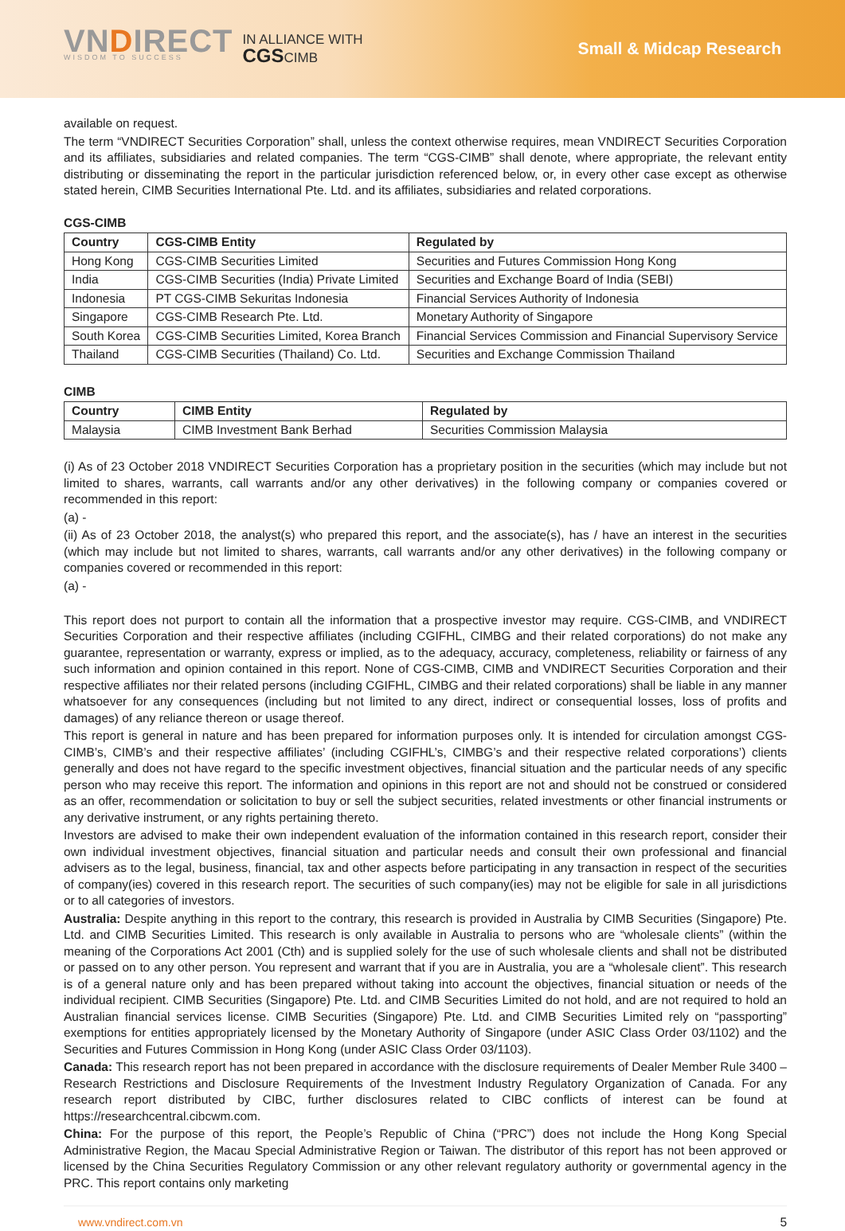VNDIRECT
WISDOM TO SUCCESS
IN ALLIANCE WITH
CGSCIMB
Small & Midcap Research
available on request.
The term “VNDIRECT Securities Corporation” shall, unless the context otherwise requires, mean VNDIRECT Securities Corporation and its affiliates, subsidiaries and related companies. The term “CGS-CIMB” shall denote, where appropriate, the relevant entity distributing or disseminating the report in the particular jurisdiction referenced below, or, in every other case except as otherwise stated herein, CIMB Securities International Pte. Ltd. and its affiliates, subsidiaries and related corporations.
CGS-CIMB
| Country | CGS-CIMB Entity | Regulated by |
| --- | --- | --- |
| Hong Kong | CGS-CIMB Securities Limited | Securities and Futures Commission Hong Kong |
| India | CGS-CIMB Securities (India) Private Limited | Securities and Exchange Board of India (SEBI) |
| Indonesia | PT CGS-CIMB Sekuritas Indonesia | Financial Services Authority of Indonesia |
| Singapore | CGS-CIMB Research Pte. Ltd. | Monetary Authority of Singapore |
| South Korea | CGS-CIMB Securities Limited, Korea Branch | Financial Services Commission and Financial Supervisory Service |
| Thailand | CGS-CIMB Securities (Thailand) Co. Ltd. | Securities and Exchange Commission Thailand |
CIMB
| Country | CIMB Entity | Regulated by |
| --- | --- | --- |
| Malaysia | CIMB Investment Bank Berhad | Securities Commission Malaysia |
(i) As of 23 October 2018 VNDIRECT Securities Corporation has a proprietary position in the securities (which may include but not limited to shares, warrants, call warrants and/or any other derivatives) in the following company or companies covered or recommended in this report:
(a) -
(ii) As of 23 October 2018, the analyst(s) who prepared this report, and the associate(s), has / have an interest in the securities (which may include but not limited to shares, warrants, call warrants and/or any other derivatives) in the following company or companies covered or recommended in this report:
(a) -
This report does not purport to contain all the information that a prospective investor may require. CGS-CIMB, and VNDIRECT Securities Corporation and their respective affiliates (including CGIFHL, CIMBG and their related corporations) do not make any guarantee, representation or warranty, express or implied, as to the adequacy, accuracy, completeness, reliability or fairness of any such information and opinion contained in this report. None of CGS-CIMB, CIMB and VNDIRECT Securities Corporation and their respective affiliates nor their related persons (including CGIFHL, CIMBG and their related corporations) shall be liable in any manner whatsoever for any consequences (including but not limited to any direct, indirect or consequential losses, loss of profits and damages) of any reliance thereon or usage thereof.
This report is general in nature and has been prepared for information purposes only. It is intended for circulation amongst CGS-CIMB’s, CIMB’s and their respective affiliates’ (including CGIFHL’s, CIMBG’s and their respective related corporations’) clients generally and does not have regard to the specific investment objectives, financial situation and the particular needs of any specific person who may receive this report. The information and opinions in this report are not and should not be construed or considered as an offer, recommendation or solicitation to buy or sell the subject securities, related investments or other financial instruments or any derivative instrument, or any rights pertaining thereto.
Investors are advised to make their own independent evaluation of the information contained in this research report, consider their own individual investment objectives, financial situation and particular needs and consult their own professional and financial advisers as to the legal, business, financial, tax and other aspects before participating in any transaction in respect of the securities of company(ies) covered in this research report. The securities of such company(ies) may not be eligible for sale in all jurisdictions or to all categories of investors.
Australia: Despite anything in this report to the contrary, this research is provided in Australia by CIMB Securities (Singapore) Pte. Ltd. and CIMB Securities Limited. This research is only available in Australia to persons who are “wholesale clients” (within the meaning of the Corporations Act 2001 (Cth) and is supplied solely for the use of such wholesale clients and shall not be distributed or passed on to any other person. You represent and warrant that if you are in Australia, you are a “wholesale client”. This research is of a general nature only and has been prepared without taking into account the objectives, financial situation or needs of the individual recipient. CIMB Securities (Singapore) Pte. Ltd. and CIMB Securities Limited do not hold, and are not required to hold an Australian financial services license. CIMB Securities (Singapore) Pte. Ltd. and CIMB Securities Limited rely on “passporting” exemptions for entities appropriately licensed by the Monetary Authority of Singapore (under ASIC Class Order 03/1102) and the Securities and Futures Commission in Hong Kong (under ASIC Class Order 03/1103).
Canada: This research report has not been prepared in accordance with the disclosure requirements of Dealer Member Rule 3400 – Research Restrictions and Disclosure Requirements of the Investment Industry Regulatory Organization of Canada. For any research report distributed by CIBC, further disclosures related to CIBC conflicts of interest can be found at https://researchcentral.cibcwm.com.
China: For the purpose of this report, the People’s Republic of China (“PRC”) does not include the Hong Kong Special Administrative Region, the Macau Special Administrative Region or Taiwan. The distributor of this report has not been approved or licensed by the China Securities Regulatory Commission or any other relevant regulatory authority or governmental agency in the PRC. This report contains only marketing
www.vndirect.com.vn 5